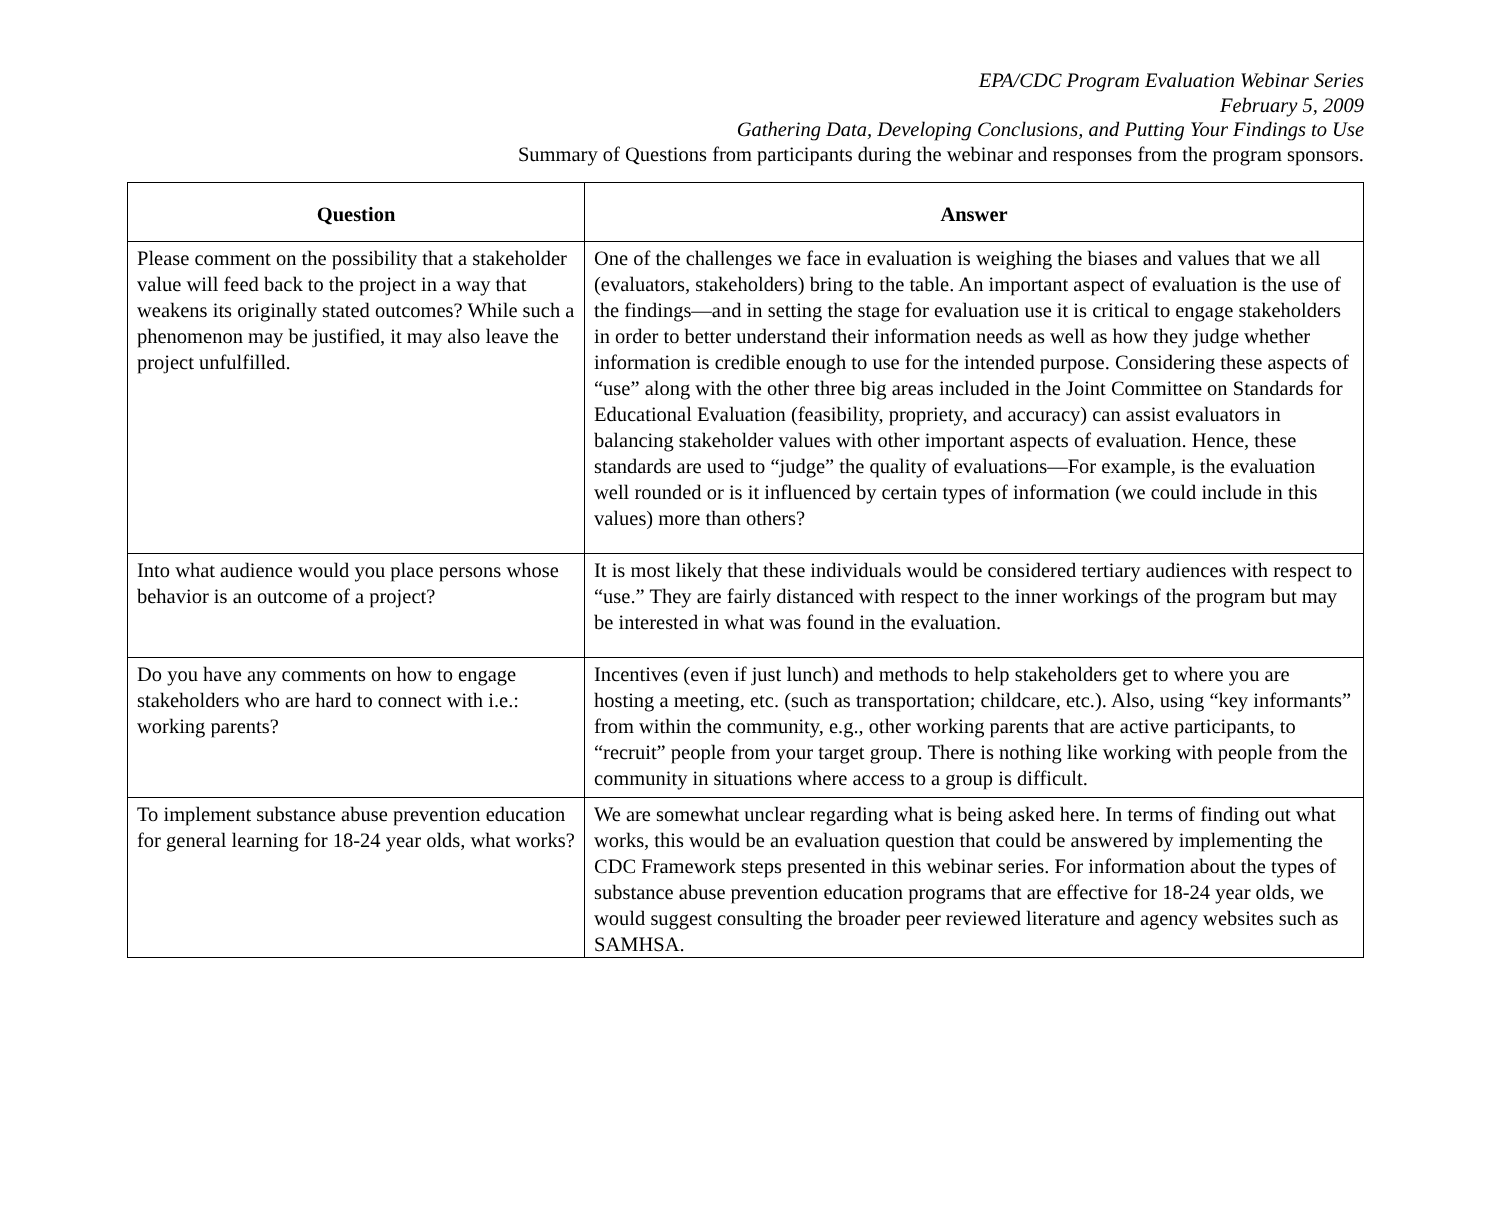EPA/CDC Program Evaluation Webinar Series
February 5, 2009
Gathering Data, Developing Conclusions, and Putting Your Findings to Use
Summary of Questions from participants during the webinar and responses from the program sponsors.
| Question | Answer |
| --- | --- |
| Please comment on the possibility that a stakeholder value will feed back to the project in a way that weakens its originally stated outcomes? While such a phenomenon may be justified, it may also leave the project unfulfilled. | One of the challenges we face in evaluation is weighing the biases and values that we all (evaluators, stakeholders) bring to the table. An important aspect of evaluation is the use of the findings—and in setting the stage for evaluation use it is critical to engage stakeholders in order to better understand their information needs as well as how they judge whether information is credible enough to use for the intended purpose. Considering these aspects of “use” along with the other three big areas included in the Joint Committee on Standards for Educational Evaluation (feasibility, propriety, and accuracy) can assist evaluators in balancing stakeholder values with other important aspects of evaluation. Hence, these standards are used to “judge” the quality of evaluations—For example, is the evaluation well rounded or is it influenced by certain types of information (we could include in this values) more than others? |
| Into what audience would you place persons whose behavior is an outcome of a project? | It is most likely that these individuals would be considered tertiary audiences with respect to “use.” They are fairly distanced with respect to the inner workings of the program but may be interested in what was found in the evaluation. |
| Do you have any comments on how to engage stakeholders who are hard to connect with i.e.: working parents? | Incentives (even if just lunch) and methods to help stakeholders get to where you are hosting a meeting, etc. (such as transportation; childcare, etc.). Also, using “key informants” from within the community, e.g., other working parents that are active participants, to “recruit” people from your target group. There is nothing like working with people from the community in situations where access to a group is difficult. |
| To implement substance abuse prevention education for general learning for 18-24 year olds, what works? | We are somewhat unclear regarding what is being asked here. In terms of finding out what works, this would be an evaluation question that could be answered by implementing the CDC Framework steps presented in this webinar series. For information about the types of substance abuse prevention education programs that are effective for 18-24 year olds, we would suggest consulting the broader peer reviewed literature and agency websites such as SAMHSA. |